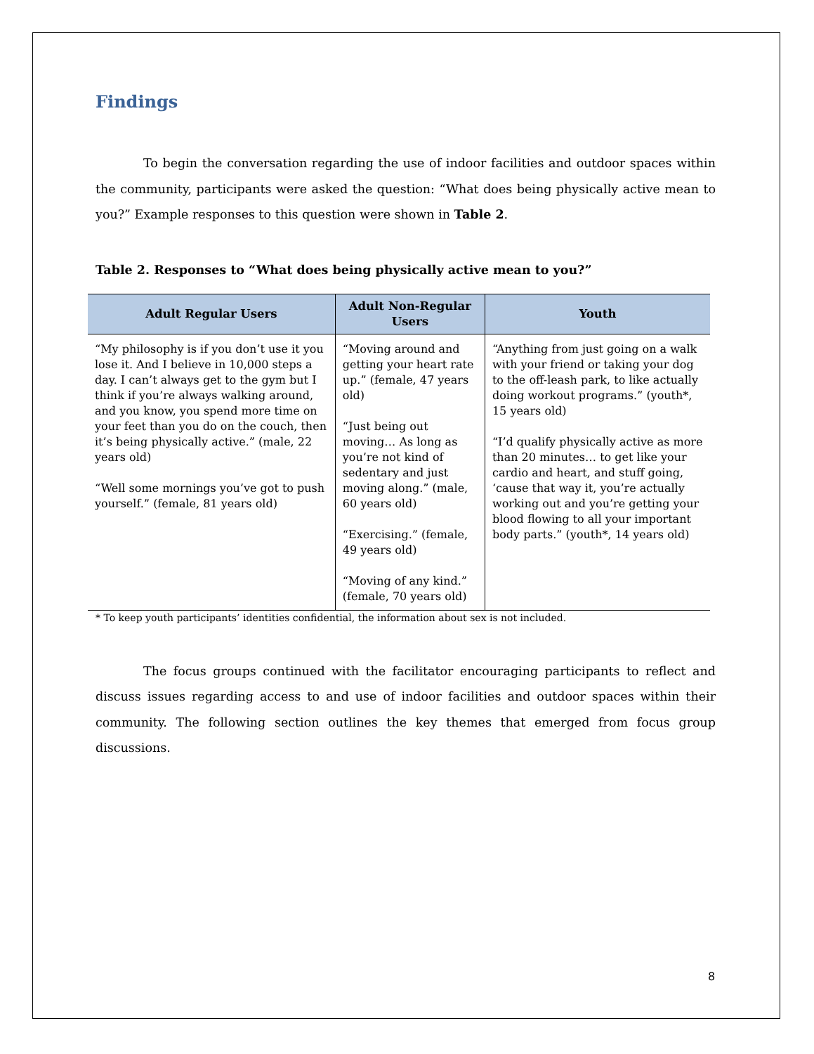Findings
To begin the conversation regarding the use of indoor facilities and outdoor spaces within the community, participants were asked the question: “What does being physically active mean to you?” Example responses to this question were shown in Table 2.
Table 2. Responses to “What does being physically active mean to you?”
| Adult Regular Users | Adult Non-Regular Users | Youth |
| --- | --- | --- |
| “My philosophy is if you don’t use it you lose it. And I believe in 10,000 steps a day. I can’t always get to the gym but I think if you’re always walking around, and you know, you spend more time on your feet than you do on the couch, then it’s being physically active.” (male, 22 years old) “Well some mornings you’ve got to push yourself.” (female, 81 years old) | “Moving around and getting your heart rate up.” (female, 47 years old) “Just being out moving… As long as you’re not kind of sedentary and just moving along.” (male, 60 years old) “Exercising.” (female, 49 years old) “Moving of any kind.” (female, 70 years old) | “Anything from just going on a walk with your friend or taking your dog to the off-leash park, to like actually doing workout programs.” (youth*, 15 years old) “I’d qualify physically active as more than 20 minutes… to get like your cardio and heart, and stuff going, ‘cause that way it, you’re actually working out and you’re getting your blood flowing to all your important body parts.” (youth*, 14 years old) |
* To keep youth participants’ identities confidential, the information about sex is not included.
The focus groups continued with the facilitator encouraging participants to reflect and discuss issues regarding access to and use of indoor facilities and outdoor spaces within their community. The following section outlines the key themes that emerged from focus group discussions.
8